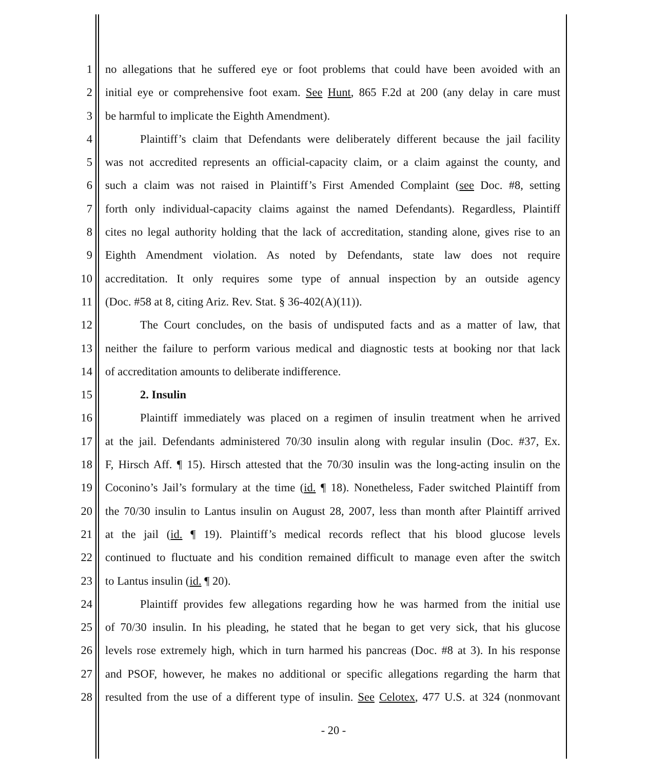1 no allegations that he suffered eye or foot problems that could have been avoided with an
2 initial eye or comprehensive foot exam. See Hunt, 865 F.2d at 200 (any delay in care must
3 be harmful to implicate the Eighth Amendment).
4 Plaintiff’s claim that Defendants were deliberately different because the jail facility
5 was not accredited represents an official-capacity claim, or a claim against the county, and
6 such a claim was not raised in Plaintiff’s First Amended Complaint (see Doc. #8, setting
7 forth only individual-capacity claims against the named Defendants). Regardless, Plaintiff
8 cites no legal authority holding that the lack of accreditation, standing alone, gives rise to an
9 Eighth Amendment violation. As noted by Defendants, state law does not require
10 accreditation. It only requires some type of annual inspection by an outside agency
11 (Doc. #58 at 8, citing Ariz. Rev. Stat. § 36-402(A)(11)).
12 The Court concludes, on the basis of undisputed facts and as a matter of law, that
13 neither the failure to perform various medical and diagnostic tests at booking nor that lack
14 of accreditation amounts to deliberate indifference.
15 2. Insulin
16 Plaintiff immediately was placed on a regimen of insulin treatment when he arrived
17 at the jail. Defendants administered 70/30 insulin along with regular insulin (Doc. #37, Ex.
18 F, Hirsch Aff. ¶ 15). Hirsch attested that the 70/30 insulin was the long-acting insulin on the
19 Coconino’s Jail’s formulary at the time (id. ¶ 18). Nonetheless, Fader switched Plaintiff from
20 the 70/30 insulin to Lantus insulin on August 28, 2007, less than month after Plaintiff arrived
21 at the jail (id. ¶ 19). Plaintiff’s medical records reflect that his blood glucose levels
22 continued to fluctuate and his condition remained difficult to manage even after the switch
23 to Lantus insulin (id. ¶ 20).
24 Plaintiff provides few allegations regarding how he was harmed from the initial use
25 of 70/30 insulin. In his pleading, he stated that he began to get very sick, that his glucose
26 levels rose extremely high, which in turn harmed his pancreas (Doc. #8 at 3). In his response
27 and PSOF, however, he makes no additional or specific allegations regarding the harm that
28 resulted from the use of a different type of insulin. See Celotex, 477 U.S. at 324 (nonmovant
- 20 -